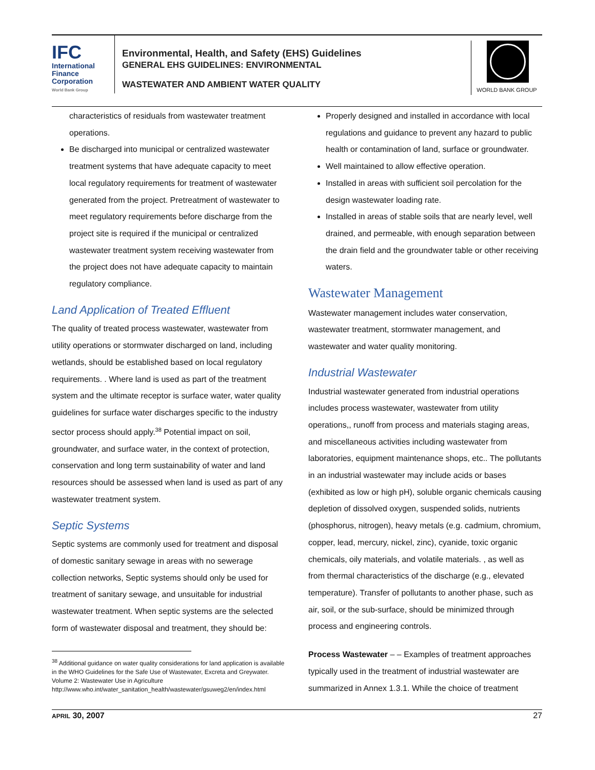IFC
International
Finance
Corporation
World Bank Group
Environmental, Health, and Safety (EHS) Guidelines
GENERAL EHS GUIDELINES: ENVIRONMENTAL
WASTEWATER AND AMBIENT WATER QUALITY
WORLD BANK GROUP
characteristics of residuals from wastewater treatment operations.
Be discharged into municipal or centralized wastewater treatment systems that have adequate capacity to meet local regulatory requirements for treatment of wastewater generated from the project. Pretreatment of wastewater to meet regulatory requirements before discharge from the project site is required if the municipal or centralized wastewater treatment system receiving wastewater from the project does not have adequate capacity to maintain regulatory compliance.
Land Application of Treated Effluent
The quality of treated process wastewater, wastewater from utility operations or stormwater discharged on land, including wetlands, should be established based on local regulatory requirements. . Where land is used as part of the treatment system and the ultimate receptor is surface water, water quality guidelines for surface water discharges specific to the industry sector process should apply.<sup>38</sup> Potential impact on soil, groundwater, and surface water, in the context of protection, conservation and long term sustainability of water and land resources should be assessed when land is used as part of any wastewater treatment system.
Septic Systems
Septic systems are commonly used for treatment and disposal of domestic sanitary sewage in areas with no sewerage collection networks, Septic systems should only be used for treatment of sanitary sewage, and unsuitable for industrial wastewater treatment. When septic systems are the selected form of wastewater disposal and treatment, they should be:
<sup>38</sup> Additional guidance on water quality considerations for land application is available in the WHO Guidelines for the Safe Use of Wastewater, Excreta and Greywater. Volume 2: Wastewater Use in Agriculture http://www.who.int/water_sanitation_health/wastewater/gsuweg2/en/index.html
Properly designed and installed in accordance with local regulations and guidance to prevent any hazard to public health or contamination of land, surface or groundwater.
Well maintained to allow effective operation.
Installed in areas with sufficient soil percolation for the design wastewater loading rate.
Installed in areas of stable soils that are nearly level, well drained, and permeable, with enough separation between the drain field and the groundwater table or other receiving waters.
Wastewater Management
Wastewater management includes water conservation, wastewater treatment, stormwater management, and wastewater and water quality monitoring.
Industrial Wastewater
Industrial wastewater generated from industrial operations includes process wastewater, wastewater from utility operations,, runoff from process and materials staging areas, and miscellaneous activities including wastewater from laboratories, equipment maintenance shops, etc.. The pollutants in an industrial wastewater may include acids or bases (exhibited as low or high pH), soluble organic chemicals causing depletion of dissolved oxygen, suspended solids, nutrients (phosphorus, nitrogen), heavy metals (e.g. cadmium, chromium, copper, lead, mercury, nickel, zinc), cyanide, toxic organic chemicals, oily materials, and volatile materials. , as well as from thermal characteristics of the discharge (e.g., elevated temperature). Transfer of pollutants to another phase, such as air, soil, or the sub-surface, should be minimized through process and engineering controls.
Process Wastewater – – Examples of treatment approaches typically used in the treatment of industrial wastewater are summarized in Annex 1.3.1. While the choice of treatment
APRIL 30, 2007 27